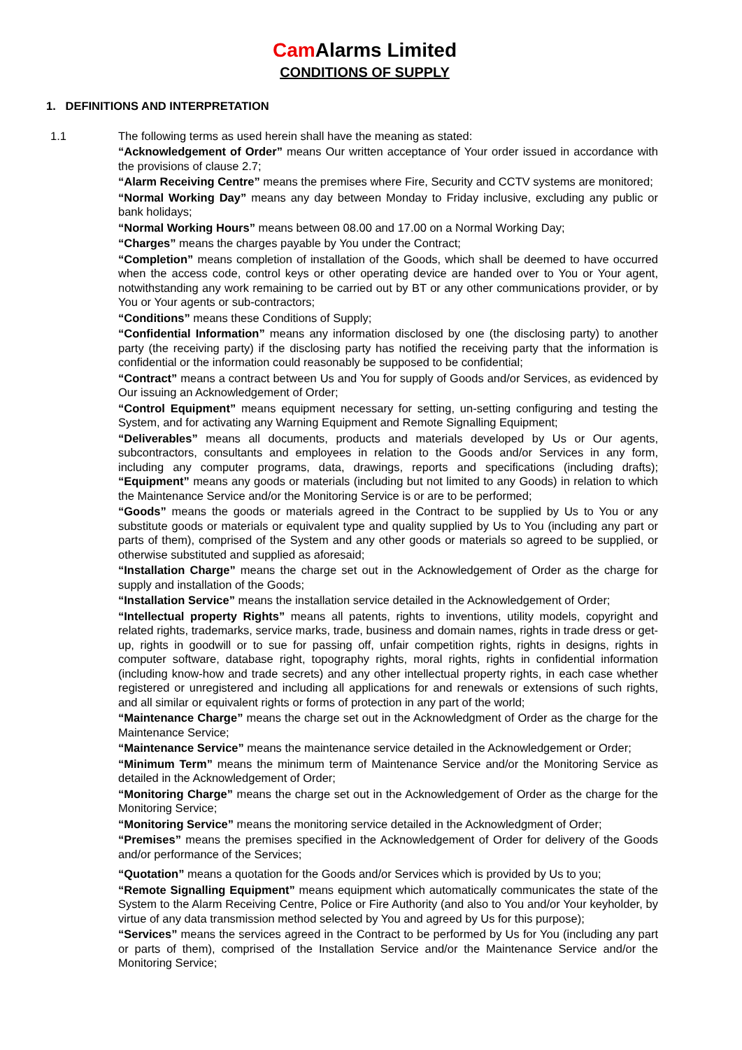Cam Alarms Limited
CONDITIONS OF SUPPLY
1. DEFINITIONS AND INTERPRETATION
1.1 The following terms as used herein shall have the meaning as stated:
“Acknowledgement of Order” means Our written acceptance of Your order issued in accordance with the provisions of clause 2.7;
“Alarm Receiving Centre” means the premises where Fire, Security and CCTV systems are monitored;
“Normal Working Day” means any day between Monday to Friday inclusive, excluding any public or bank holidays;
“Normal Working Hours” means between 08.00 and 17.00 on a Normal Working Day;
“Charges” means the charges payable by You under the Contract;
“Completion” means completion of installation of the Goods, which shall be deemed to have occurred when the access code, control keys or other operating device are handed over to You or Your agent, notwithstanding any work remaining to be carried out by BT or any other communications provider, or by You or Your agents or sub-contractors;
“Conditions” means these Conditions of Supply;
“Confidential Information” means any information disclosed by one (the disclosing party) to another party (the receiving party) if the disclosing party has notified the receiving party that the information is confidential or the information could reasonably be supposed to be confidential;
“Contract” means a contract between Us and You for supply of Goods and/or Services, as evidenced by Our issuing an Acknowledgement of Order;
“Control Equipment” means equipment necessary for setting, un-setting configuring and testing the System, and for activating any Warning Equipment and Remote Signalling Equipment;
“Deliverables” means all documents, products and materials developed by Us or Our agents, subcontractors, consultants and employees in relation to the Goods and/or Services in any form, including any computer programs, data, drawings, reports and specifications (including drafts); “Equipment” means any goods or materials (including but not limited to any Goods) in relation to which the Maintenance Service and/or the Monitoring Service is or are to be performed;
“Goods” means the goods or materials agreed in the Contract to be supplied by Us to You or any substitute goods or materials or equivalent type and quality supplied by Us to You (including any part or parts of them), comprised of the System and any other goods or materials so agreed to be supplied, or otherwise substituted and supplied as aforesaid;
“Installation Charge” means the charge set out in the Acknowledgement of Order as the charge for supply and installation of the Goods;
“Installation Service” means the installation service detailed in the Acknowledgement of Order;
“Intellectual property Rights” means all patents, rights to inventions, utility models, copyright and related rights, trademarks, service marks, trade, business and domain names, rights in trade dress or get-up, rights in goodwill or to sue for passing off, unfair competition rights, rights in designs, rights in computer software, database right, topography rights, moral rights, rights in confidential information (including know-how and trade secrets) and any other intellectual property rights, in each case whether registered or unregistered and including all applications for and renewals or extensions of such rights, and all similar or equivalent rights or forms of protection in any part of the world;
“Maintenance Charge” means the charge set out in the Acknowledgment of Order as the charge for the Maintenance Service;
“Maintenance Service” means the maintenance service detailed in the Acknowledgement or Order;
“Minimum Term” means the minimum term of Maintenance Service and/or the Monitoring Service as detailed in the Acknowledgement of Order;
“Monitoring Charge” means the charge set out in the Acknowledgement of Order as the charge for the Monitoring Service;
“Monitoring Service” means the monitoring service detailed in the Acknowledgment of Order;
“Premises” means the premises specified in the Acknowledgement of Order for delivery of the Goods and/or performance of the Services;
“Quotation” means a quotation for the Goods and/or Services which is provided by Us to you;
“Remote Signalling Equipment” means equipment which automatically communicates the state of the System to the Alarm Receiving Centre, Police or Fire Authority (and also to You and/or Your keyholder, by virtue of any data transmission method selected by You and agreed by Us for this purpose);
“Services” means the services agreed in the Contract to be performed by Us for You (including any part or parts of them), comprised of the Installation Service and/or the Maintenance Service and/or the Monitoring Service;